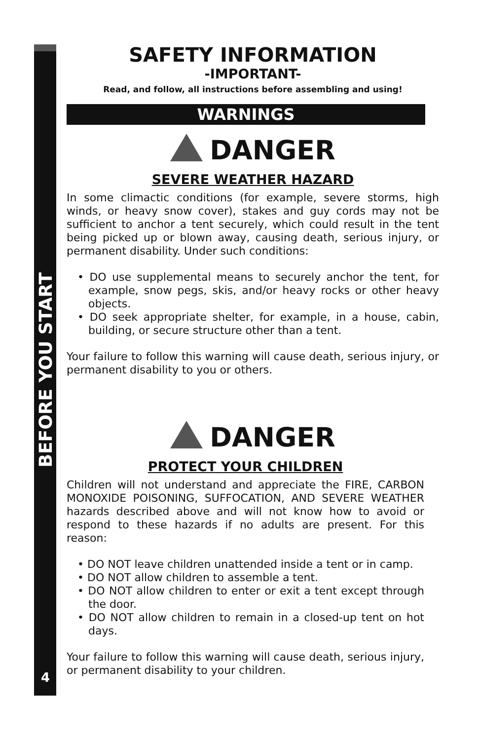BEFORE YOU START
4
SAFETY INFORMATION
-IMPORTANT-
Read, and follow, all instructions before assembling and using!
WARNINGS
DANGER
SEVERE WEATHER HAZARD
In some climactic conditions (for example, severe storms, high winds, or heavy snow cover), stakes and guy cords may not be sufficient to anchor a tent securely, which could result in the tent being picked up or blown away, causing death, serious injury, or permanent disability. Under such conditions:
• DO use supplemental means to securely anchor the tent, for example, snow pegs, skis, and/or heavy rocks or other heavy objects.
• DO seek appropriate shelter, for example, in a house, cabin, building, or secure structure other than a tent.
Your failure to follow this warning will cause death, serious injury, or permanent disability to you or others.
DANGER
PROTECT YOUR CHILDREN
Children will not understand and appreciate the FIRE, CARBON MONOXIDE POISONING, SUFFOCATION, AND SEVERE WEATHER hazards described above and will not know how to avoid or respond to these hazards if no adults are present. For this reason:
• DO NOT leave children unattended inside a tent or in camp.
• DO NOT allow children to assemble a tent.
• DO NOT allow children to enter or exit a tent except through the door.
• DO NOT allow children to remain in a closed-up tent on hot days.
Your failure to follow this warning will cause death, serious injury, or permanent disability to your children.